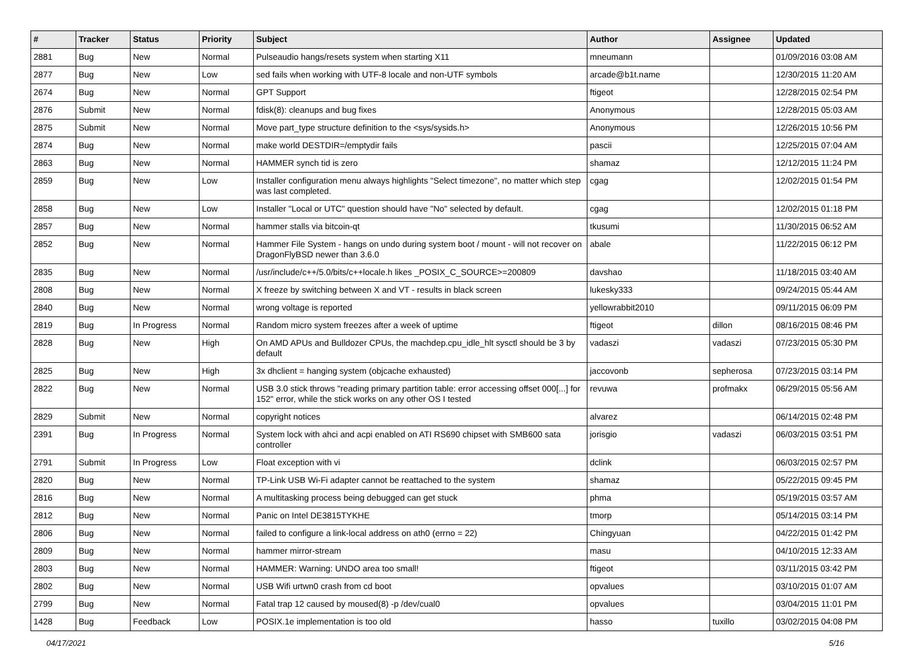| # | Tracker | Status | Priority | Subject | Author | Assignee | Updated |
| --- | --- | --- | --- | --- | --- | --- | --- |
| 2881 | Bug | New | Normal | Pulseaudio hangs/resets system when starting X11 | mneumann | | 01/09/2016 03:08 AM |
| 2877 | Bug | New | Low | sed fails when working with UTF-8 locale and non-UTF symbols | arcade@b1t.name | | 12/30/2015 11:20 AM |
| 2674 | Bug | New | Normal | GPT Support | ftigeot | | 12/28/2015 02:54 PM |
| 2876 | Submit | New | Normal | fdisk(8): cleanups and bug fixes | Anonymous | | 12/28/2015 05:03 AM |
| 2875 | Submit | New | Normal | Move part_type structure definition to the <sys/sysids.h> | Anonymous | | 12/26/2015 10:56 PM |
| 2874 | Bug | New | Normal | make world DESTDIR=/emptydir fails | pascii | | 12/25/2015 07:04 AM |
| 2863 | Bug | New | Normal | HAMMER synch tid is zero | shamaz | | 12/12/2015 11:24 PM |
| 2859 | Bug | New | Low | Installer configuration menu always highlights "Select timezone", no matter which step was last completed. | cgag | | 12/02/2015 01:54 PM |
| 2858 | Bug | New | Low | Installer "Local or UTC" question should have "No" selected by default. | cgag | | 12/02/2015 01:18 PM |
| 2857 | Bug | New | Normal | hammer stalls via bitcoin-qt | tkusumi | | 11/30/2015 06:52 AM |
| 2852 | Bug | New | Normal | Hammer File System - hangs on undo during system boot / mount - will not recover on DragonFlyBSD newer than 3.6.0 | abale | | 11/22/2015 06:12 PM |
| 2835 | Bug | New | Normal | /usr/include/c++/5.0/bits/c++locale.h likes _POSIX_C_SOURCE>=200809 | davshao | | 11/18/2015 03:40 AM |
| 2808 | Bug | New | Normal | X freeze by switching between X and VT - results in black screen | lukesky333 | | 09/24/2015 05:44 AM |
| 2840 | Bug | New | Normal | wrong voltage is reported | yellowrabbit2010 | | 09/11/2015 06:09 PM |
| 2819 | Bug | In Progress | Normal | Random micro system freezes after a week of uptime | ftigeot | dillon | 08/16/2015 08:46 PM |
| 2828 | Bug | New | High | On AMD APUs and Bulldozer CPUs, the machdep.cpu_idle_hlt sysctl should be 3 by default | vadaszi | vadaszi | 07/23/2015 05:30 PM |
| 2825 | Bug | New | High | 3x dhclient = hanging system (objcache exhausted) | jaccovonb | sepherosa | 07/23/2015 03:14 PM |
| 2822 | Bug | New | Normal | USB 3.0 stick throws "reading primary partition table: error accessing offset 000[...] for 152" error, while the stick works on any other OS I tested | revuwa | profmakx | 06/29/2015 05:56 AM |
| 2829 | Submit | New | Normal | copyright notices | alvarez | | 06/14/2015 02:48 PM |
| 2391 | Bug | In Progress | Normal | System lock with ahci and acpi enabled on ATI RS690 chipset with SMB600 sata controller | jorisgio | vadaszi | 06/03/2015 03:51 PM |
| 2791 | Submit | In Progress | Low | Float exception with vi | dclink | | 06/03/2015 02:57 PM |
| 2820 | Bug | New | Normal | TP-Link USB Wi-Fi adapter cannot be reattached to the system | shamaz | | 05/22/2015 09:45 PM |
| 2816 | Bug | New | Normal | A multitasking process being debugged can get stuck | phma | | 05/19/2015 03:57 AM |
| 2812 | Bug | New | Normal | Panic on Intel DE3815TYKHE | tmorp | | 05/14/2015 03:14 PM |
| 2806 | Bug | New | Normal | failed to configure a link-local address on ath0 (errno = 22) | Chingyuan | | 04/22/2015 01:42 PM |
| 2809 | Bug | New | Normal | hammer mirror-stream | masu | | 04/10/2015 12:33 AM |
| 2803 | Bug | New | Normal | HAMMER: Warning: UNDO area too small! | ftigeot | | 03/11/2015 03:42 PM |
| 2802 | Bug | New | Normal | USB Wifi urtwn0 crash from cd boot | opvalues | | 03/10/2015 01:07 AM |
| 2799 | Bug | New | Normal | Fatal trap 12 caused by moused(8) -p /dev/cual0 | opvalues | | 03/04/2015 11:01 PM |
| 1428 | Bug | Feedback | Low | POSIX.1e implementation is too old | hasso | tuxillo | 03/02/2015 04:08 PM |
04/17/2021 5/16